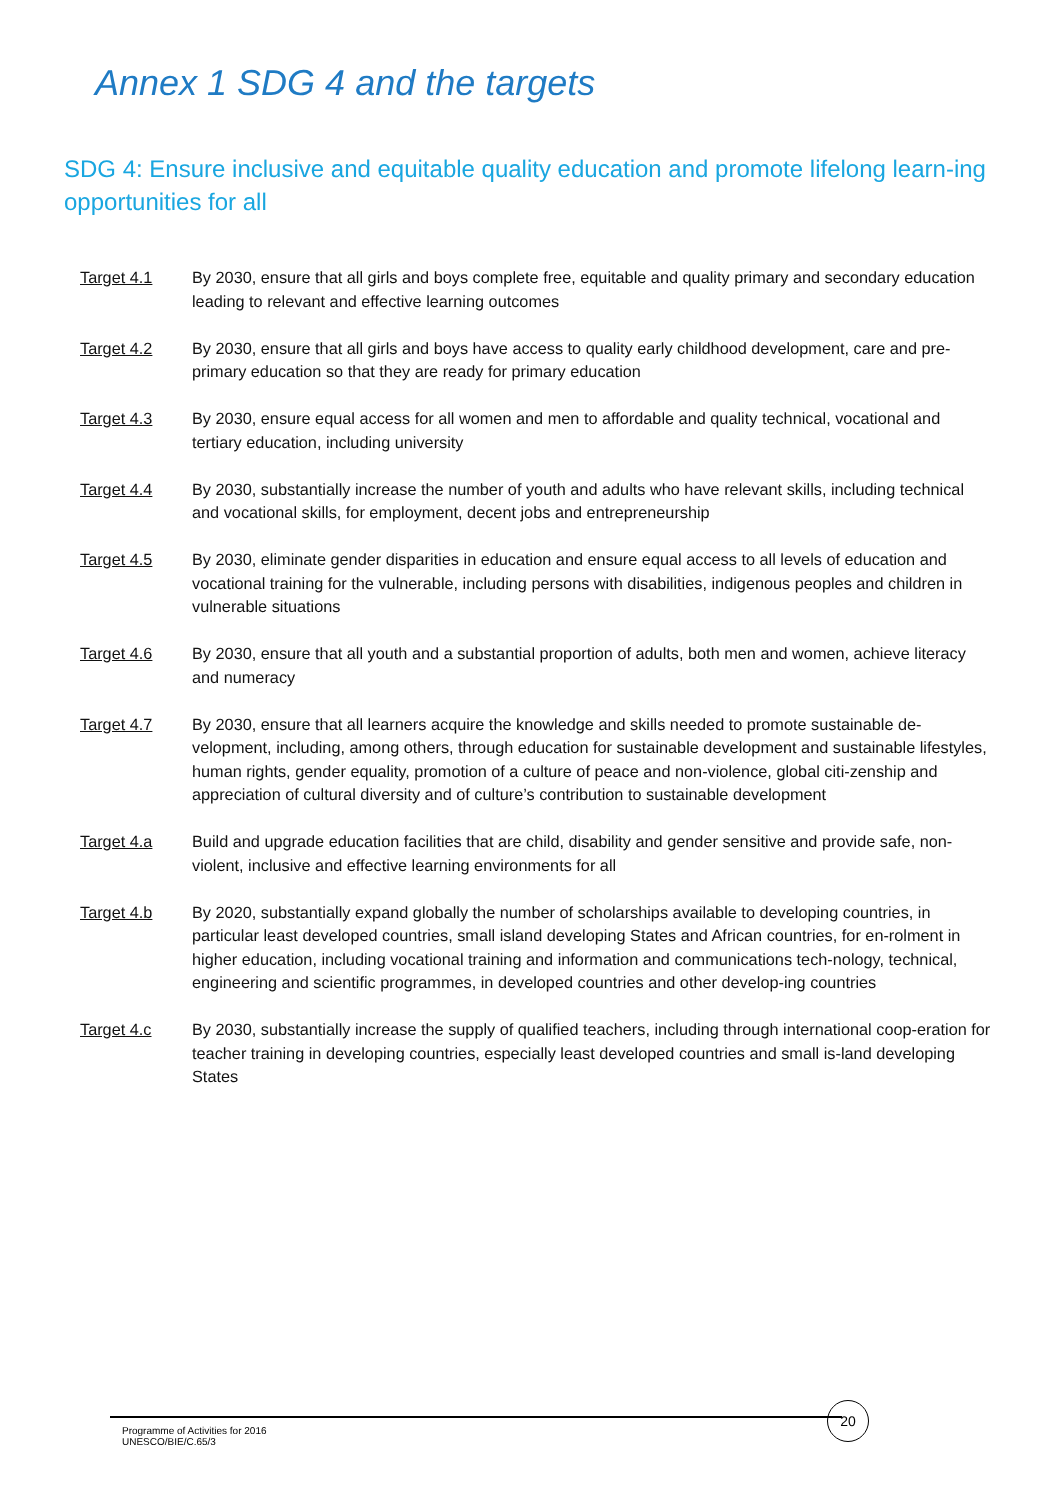Annex 1 SDG 4 and the targets
SDG 4: Ensure inclusive and equitable quality education and promote lifelong learn-ing opportunities for all
Target 4.1 By 2030, ensure that all girls and boys complete free, equitable and quality primary and secondary education leading to relevant and effective learning outcomes
Target 4.2 By 2030, ensure that all girls and boys have access to quality early childhood development, care and pre-primary education so that they are ready for primary education
Target 4.3 By 2030, ensure equal access for all women and men to affordable and quality technical, vocational and tertiary education, including university
Target 4.4 By 2030, substantially increase the number of youth and adults who have relevant skills, including technical and vocational skills, for employment, decent jobs and entrepreneurship
Target 4.5 By 2030, eliminate gender disparities in education and ensure equal access to all levels of education and vocational training for the vulnerable, including persons with disabilities, indigenous peoples and children in vulnerable situations
Target 4.6 By 2030, ensure that all youth and a substantial proportion of adults, both men and women, achieve literacy and numeracy
Target 4.7 By 2030, ensure that all learners acquire the knowledge and skills needed to promote sustainable de-velopment, including, among others, through education for sustainable development and sustainable lifestyles, human rights, gender equality, promotion of a culture of peace and non-violence, global citi-zenship and appreciation of cultural diversity and of culture’s contribution to sustainable development
Target 4.a Build and upgrade education facilities that are child, disability and gender sensitive and provide safe, non-violent, inclusive and effective learning environments for all
Target 4.b By 2020, substantially expand globally the number of scholarships available to developing countries, in particular least developed countries, small island developing States and African countries, for en-rolment in higher education, including vocational training and information and communications tech-nology, technical, engineering and scientific programmes, in developed countries and other develop-ing countries
Target 4.c By 2030, substantially increase the supply of qualified teachers, including through international coop-eration for teacher training in developing countries, especially least developed countries and small is-land developing States
Programme of Activities for 2016
UNESCO/BIE/C.65/3
20